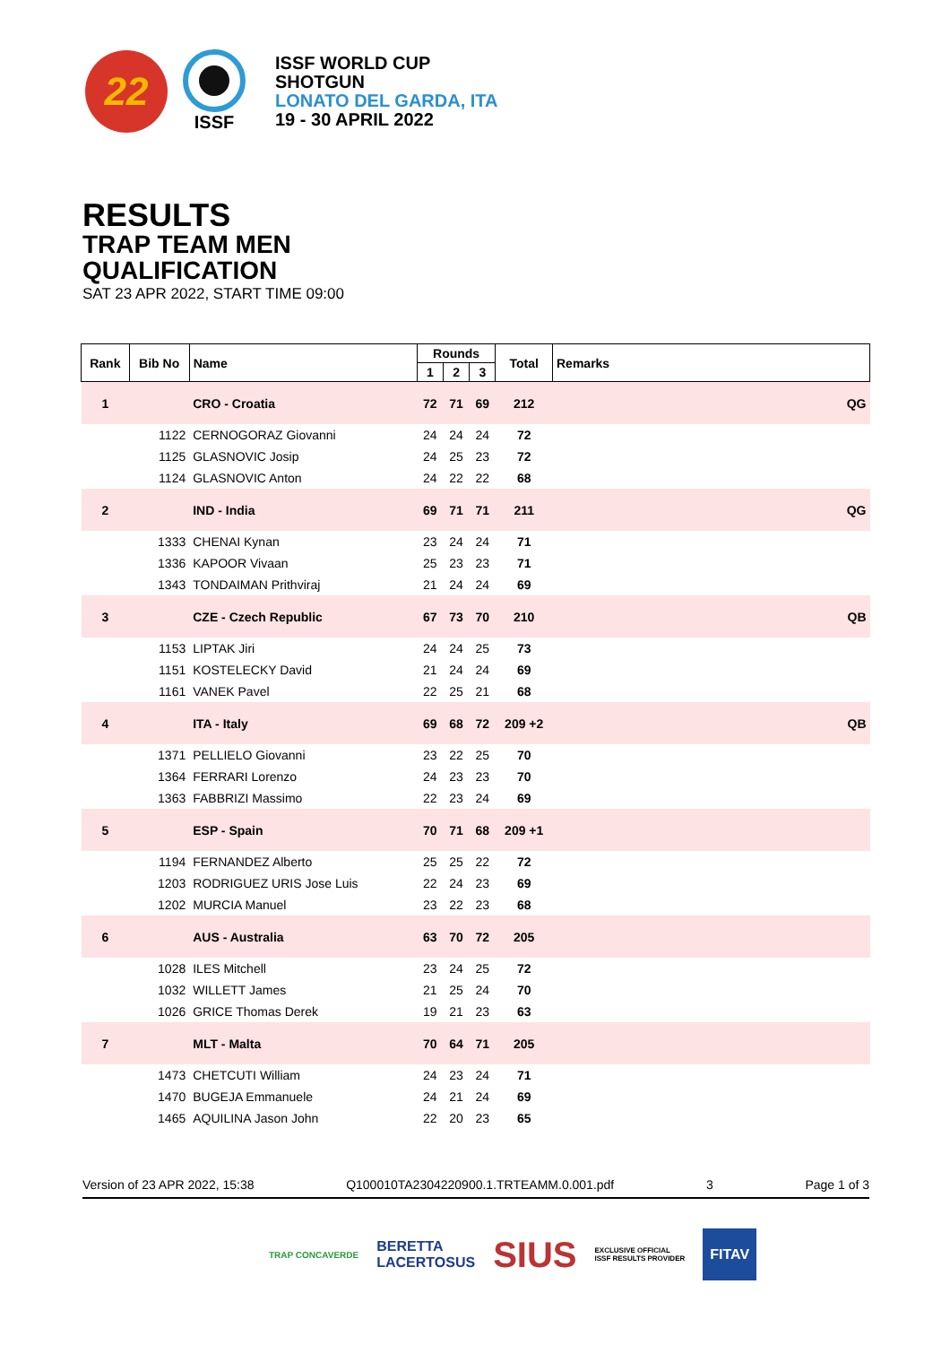22
ISSF
ISSF WORLD CUP
SHOTGUN
LONATO DEL GARDA, ITA
19 - 30 APRIL 2022
RESULTS
TRAP TEAM MEN
QUALIFICATION
SAT 23 APR 2022, START TIME 09:00
| Rank | Bib No | Name | Rounds | | | Total | Remarks |
| --- | --- | --- | --- | --- | --- | --- | --- |
| | | | 1 | 2 | 3 | | |
| 1 | | CRO - Croatia | 72 | 71 | 69 | 212 | QG |
| | 1122 | CERNOGORAZ Giovanni | 24 | 24 | 24 | 72 | |
| | 1125 | GLASNOVIC Josip | 24 | 25 | 23 | 72 | |
| | 1124 | GLASNOVIC Anton | 24 | 22 | 22 | 68 | |
| 2 | | IND - India | 69 | 71 | 71 | 211 | QG |
| | 1333 | CHENAI Kynan | 23 | 24 | 24 | 71 | |
| | 1336 | KAPOOR Vivaan | 25 | 23 | 23 | 71 | |
| | 1343 | TONDAIMAN Prithviraj | 21 | 24 | 24 | 69 | |
| 3 | | CZE - Czech Republic | 67 | 73 | 70 | 210 | QB |
| | 1153 | LIPTAK Jiri | 24 | 24 | 25 | 73 | |
| | 1151 | KOSTELECKY David | 21 | 24 | 24 | 69 | |
| | 1161 | VANEK Pavel | 22 | 25 | 21 | 68 | |
| 4 | | ITA - Italy | 69 | 68 | 72 | 209 +2 | QB |
| | 1371 | PELLIELO Giovanni | 23 | 22 | 25 | 70 | |
| | 1364 | FERRARI Lorenzo | 24 | 23 | 23 | 70 | |
| | 1363 | FABBRIZI Massimo | 22 | 23 | 24 | 69 | |
| 5 | | ESP - Spain | 70 | 71 | 68 | 209 +1 | |
| | 1194 | FERNANDEZ Alberto | 25 | 25 | 22 | 72 | |
| | 1203 | RODRIGUEZ URIS Jose Luis | 22 | 24 | 23 | 69 | |
| | 1202 | MURCIA Manuel | 23 | 22 | 23 | 68 | |
| 6 | | AUS - Australia | 63 | 70 | 72 | 205 | |
| | 1028 | ILES Mitchell | 23 | 24 | 25 | 72 | |
| | 1032 | WILLETT James | 21 | 25 | 24 | 70 | |
| | 1026 | GRICE Thomas Derek | 19 | 21 | 23 | 63 | |
| 7 | | MLT - Malta | 70 | 64 | 71 | 205 | |
| | 1473 | CHETCUTI William | 24 | 23 | 24 | 71 | |
| | 1470 | BUGEJA Emmanuele | 24 | 21 | 24 | 69 | |
| | 1465 | AQUILINA Jason John | 22 | 20 | 23 | 65 | |
Version of 23 APR 2022, 15:38 Q100010TA2304220900.1.TRTEAMM.0.001.pdf 3 Page 1 of 3
TRAP CONCAVERDE BERETTA
LACERTOSUS SIUS EXCLUSIVE OFFICIAL
ISSF RESULTS PROVIDER FITAV